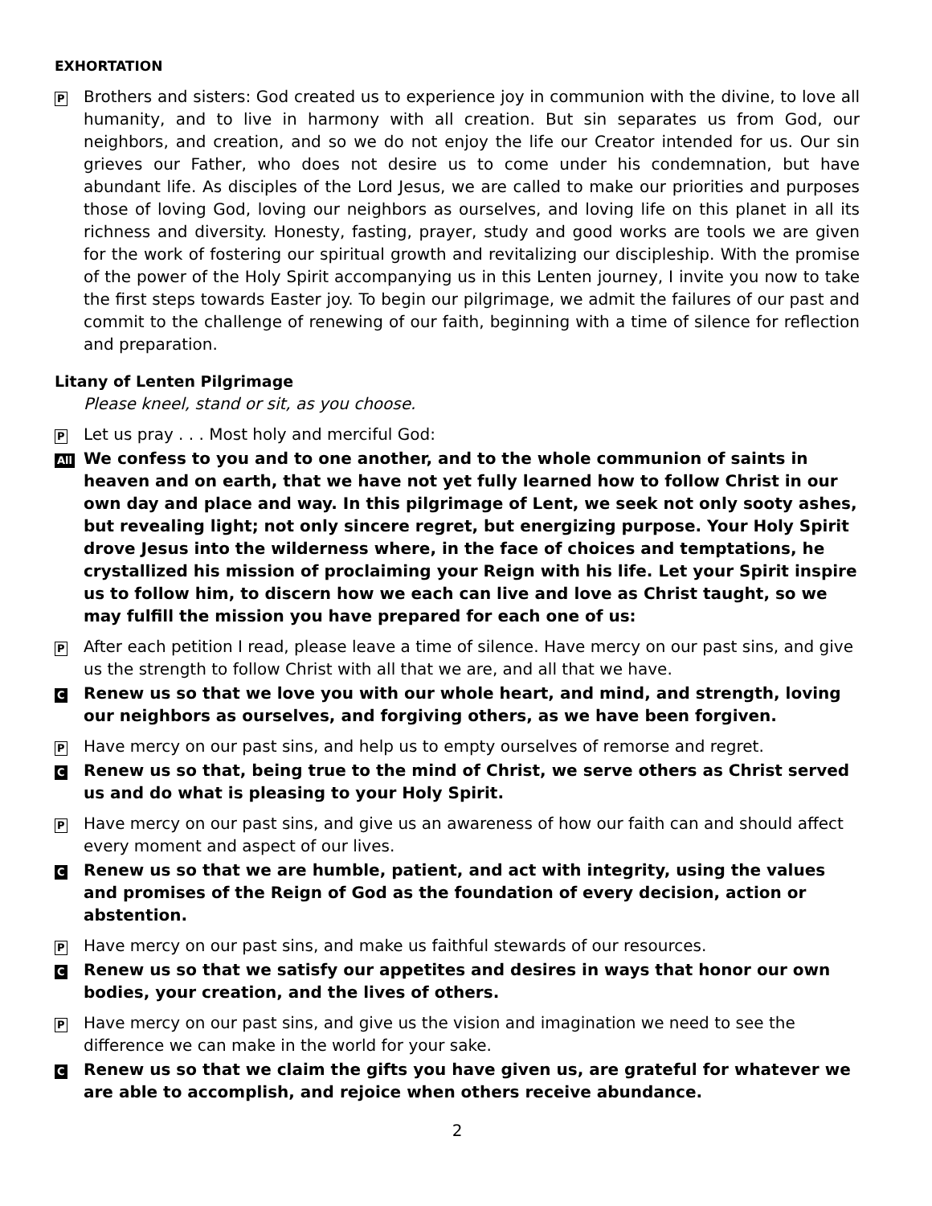EXHORTATION
P
Brothers and sisters: God created us to experience joy in communion with the divine, to love all humanity, and to live in harmony with all creation. But sin separates us from God, our neighbors, and creation, and so we do not enjoy the life our Creator intended for us. Our sin grieves our Father, who does not desire us to come under his condemnation, but have abundant life. As disciples of the Lord Jesus, we are called to make our priorities and purposes those of loving God, loving our neighbors as ourselves, and loving life on this planet in all its richness and diversity. Honesty, fasting, prayer, study and good works are tools we are given for the work of fostering our spiritual growth and revitalizing our discipleship. With the promise of the power of the Holy Spirit accompanying us in this Lenten journey, I invite you now to take the first steps towards Easter joy. To begin our pilgrimage, we admit the failures of our past and commit to the challenge of renewing of our faith, beginning with a time of silence for reflection and preparation.
Litany of Lenten Pilgrimage
Please kneel, stand or sit, as you choose.
P
Let us pray . . . Most holy and merciful God:
All
We confess to you and to one another, and to the whole communion of saints in heaven and on earth, that we have not yet fully learned how to follow Christ in our own day and place and way. In this pilgrimage of Lent, we seek not only sooty ashes, but revealing light; not only sincere regret, but energizing purpose. Your Holy Spirit drove Jesus into the wilderness where, in the face of choices and temptations, he crystallized his mission of proclaiming your Reign with his life. Let your Spirit inspire us to follow him, to discern how we each can live and love as Christ taught, so we may fulfill the mission you have prepared for each one of us:
P
After each petition I read, please leave a time of silence. Have mercy on our past sins, and give us the strength to follow Christ with all that we are, and all that we have.
C
Renew us so that we love you with our whole heart, and mind, and strength, loving our neighbors as ourselves, and forgiving others, as we have been forgiven.
P
Have mercy on our past sins, and help us to empty ourselves of remorse and regret.
C
Renew us so that, being true to the mind of Christ, we serve others as Christ served us and do what is pleasing to your Holy Spirit.
P
Have mercy on our past sins, and give us an awareness of how our faith can and should affect every moment and aspect of our lives.
C
Renew us so that we are humble, patient, and act with integrity, using the values and promises of the Reign of God as the foundation of every decision, action or abstention.
P
Have mercy on our past sins, and make us faithful stewards of our resources.
C
Renew us so that we satisfy our appetites and desires in ways that honor our own bodies, your creation, and the lives of others.
P
Have mercy on our past sins, and give us the vision and imagination we need to see the difference we can make in the world for your sake.
C
Renew us so that we claim the gifts you have given us, are grateful for whatever we are able to accomplish, and rejoice when others receive abundance.
2